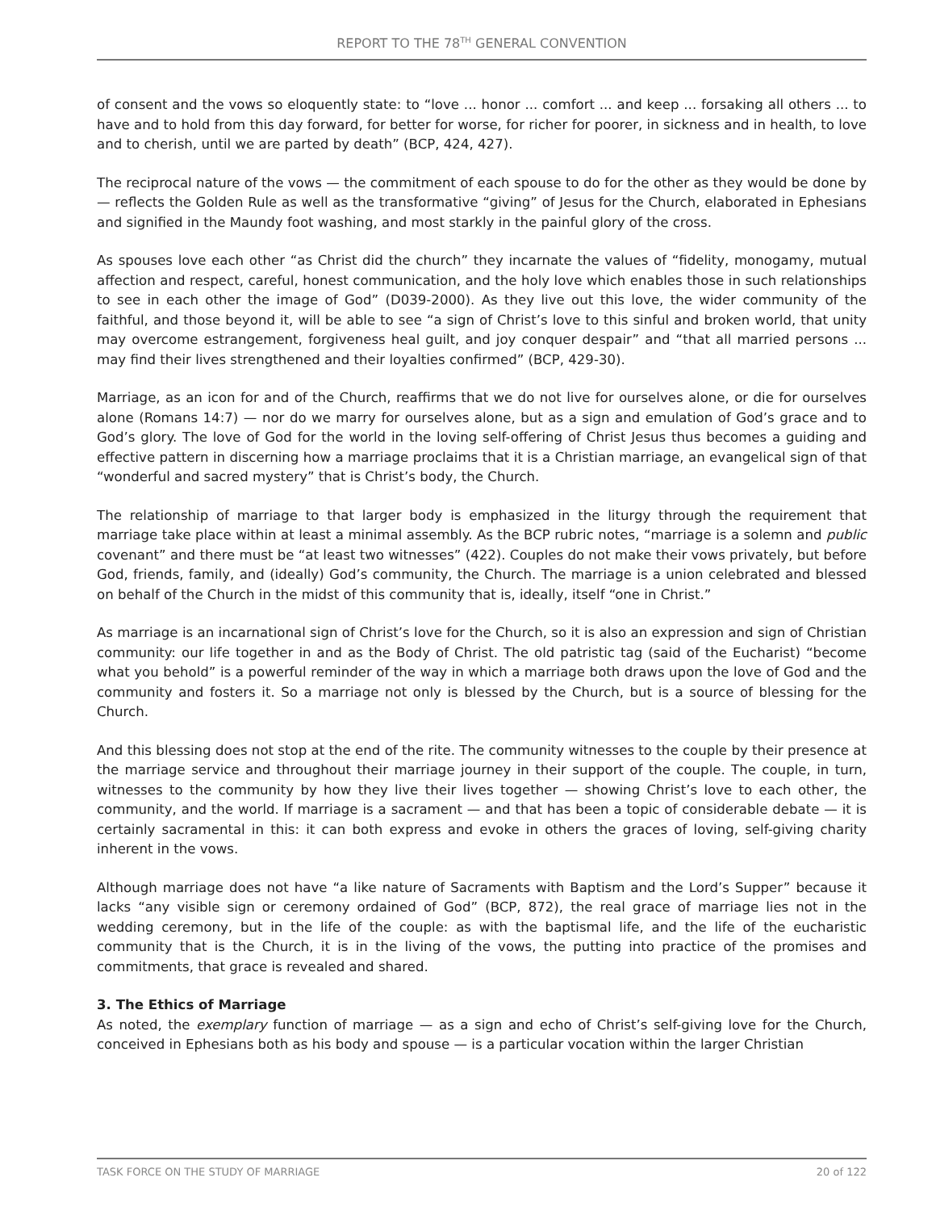REPORT TO THE 78<sup>TH</sup> GENERAL CONVENTION
of consent and the vows so eloquently state: to “love ... honor ... comfort ... and keep ... forsaking all others ... to have and to hold from this day forward, for better for worse, for richer for poorer, in sickness and in health, to love and to cherish, until we are parted by death” (BCP, 424, 427).
The reciprocal nature of the vows — the commitment of each spouse to do for the other as they would be done by — reflects the Golden Rule as well as the transformative “giving” of Jesus for the Church, elaborated in Ephesians and signified in the Maundy foot washing, and most starkly in the painful glory of the cross.
As spouses love each other “as Christ did the church” they incarnate the values of “fidelity, monogamy, mutual affection and respect, careful, honest communication, and the holy love which enables those in such relationships to see in each other the image of God” (D039-2000). As they live out this love, the wider community of the faithful, and those beyond it, will be able to see “a sign of Christ’s love to this sinful and broken world, that unity may overcome estrangement, forgiveness heal guilt, and joy conquer despair” and “that all married persons ... may find their lives strengthened and their loyalties confirmed” (BCP, 429-30).
Marriage, as an icon for and of the Church, reaffirms that we do not live for ourselves alone, or die for ourselves alone (Romans 14:7) — nor do we marry for ourselves alone, but as a sign and emulation of God’s grace and to God’s glory. The love of God for the world in the loving self-offering of Christ Jesus thus becomes a guiding and effective pattern in discerning how a marriage proclaims that it is a Christian marriage, an evangelical sign of that “wonderful and sacred mystery” that is Christ’s body, the Church.
The relationship of marriage to that larger body is emphasized in the liturgy through the requirement that marriage take place within at least a minimal assembly. As the BCP rubric notes, “marriage is a solemn and public covenant” and there must be “at least two witnesses” (422). Couples do not make their vows privately, but before God, friends, family, and (ideally) God’s community, the Church. The marriage is a union celebrated and blessed on behalf of the Church in the midst of this community that is, ideally, itself “one in Christ.”
As marriage is an incarnational sign of Christ’s love for the Church, so it is also an expression and sign of Christian community: our life together in and as the Body of Christ. The old patristic tag (said of the Eucharist) “become what you behold” is a powerful reminder of the way in which a marriage both draws upon the love of God and the community and fosters it. So a marriage not only is blessed by the Church, but is a source of blessing for the Church.
And this blessing does not stop at the end of the rite. The community witnesses to the couple by their presence at the marriage service and throughout their marriage journey in their support of the couple. The couple, in turn, witnesses to the community by how they live their lives together — showing Christ’s love to each other, the community, and the world. If marriage is a sacrament — and that has been a topic of considerable debate — it is certainly sacramental in this: it can both express and evoke in others the graces of loving, self-giving charity inherent in the vows.
Although marriage does not have “a like nature of Sacraments with Baptism and the Lord’s Supper” because it lacks “any visible sign or ceremony ordained of God” (BCP, 872), the real grace of marriage lies not in the wedding ceremony, but in the life of the couple: as with the baptismal life, and the life of the eucharistic community that is the Church, it is in the living of the vows, the putting into practice of the promises and commitments, that grace is revealed and shared.
3. The Ethics of Marriage
As noted, the exemplary function of marriage — as a sign and echo of Christ’s self-giving love for the Church, conceived in Ephesians both as his body and spouse — is a particular vocation within the larger Christian
TASK FORCE ON THE STUDY OF MARRIAGE 20 of 122